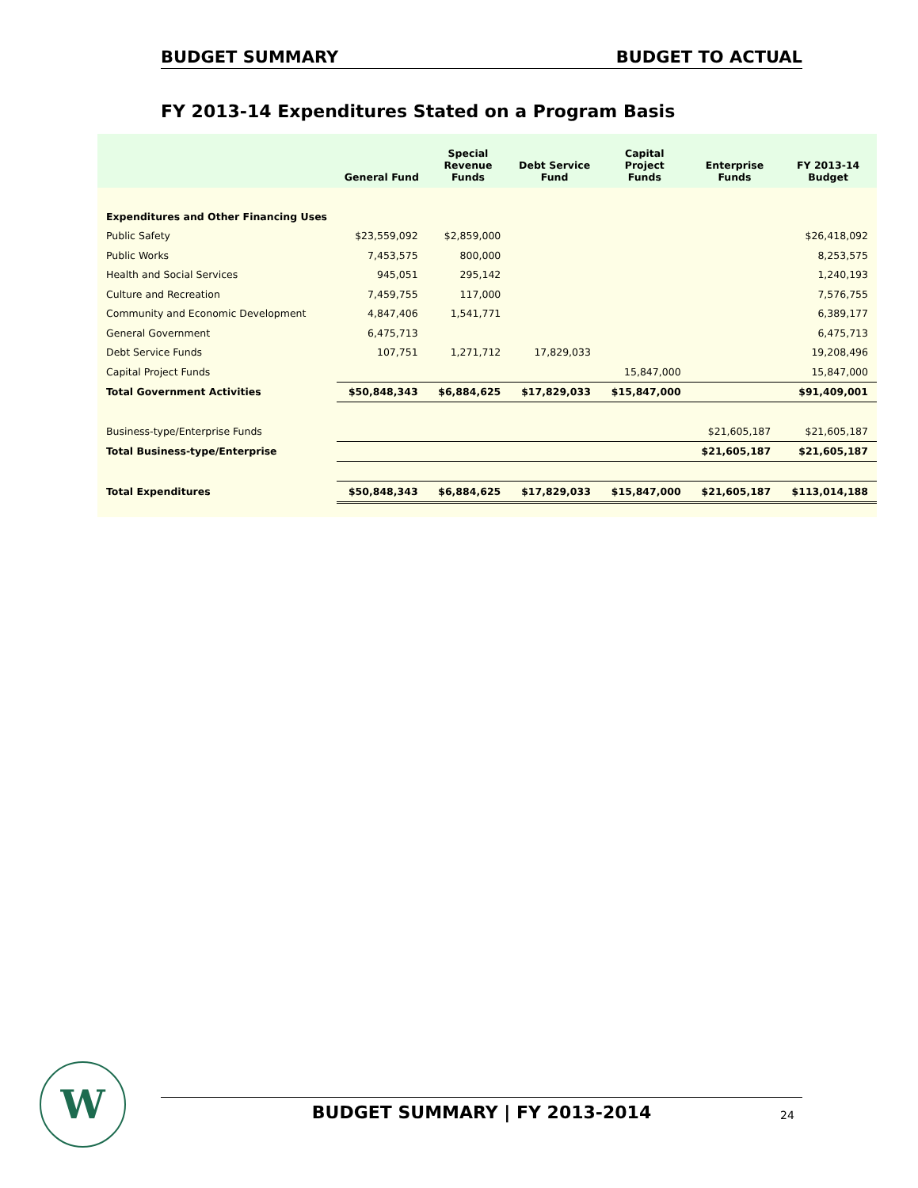BUDGET SUMMARY BUDGET TO ACTUAL
FY 2013-14 Expenditures Stated on a Program Basis
| | General Fund | Special Revenue Funds | Debt Service Fund | Capital Project Funds | Enterprise Funds | FY 2013-14 Budget |
| --- | --- | --- | --- | --- | --- | --- |
| Expenditures and Other Financing Uses | | | | | | |
| Public Safety | $23,559,092 | $2,859,000 | | | | $26,418,092 |
| Public Works | 7,453,575 | 800,000 | | | | 8,253,575 |
| Health and Social Services | 945,051 | 295,142 | | | | 1,240,193 |
| Culture and Recreation | 7,459,755 | 117,000 | | | | 7,576,755 |
| Community and Economic Development | 4,847,406 | 1,541,771 | | | | 6,389,177 |
| General Government | 6,475,713 | | | | | 6,475,713 |
| Debt Service Funds | 107,751 | 1,271,712 | 17,829,033 | | | 19,208,496 |
| Capital Project Funds | | | | 15,847,000 | | 15,847,000 |
| Total Government Activities | $50,848,343 | $6,884,625 | $17,829,033 | $15,847,000 | | $91,409,001 |
| Business-type/Enterprise Funds | | | | | $21,605,187 | $21,605,187 |
| Total Business-type/Enterprise | | | | | $21,605,187 | $21,605,187 |
| Total Expenditures | $50,848,343 | $6,884,625 | $17,829,033 | $15,847,000 | $21,605,187 | $113,014,188 |
W BUDGET SUMMARY | FY 2013-2014 24